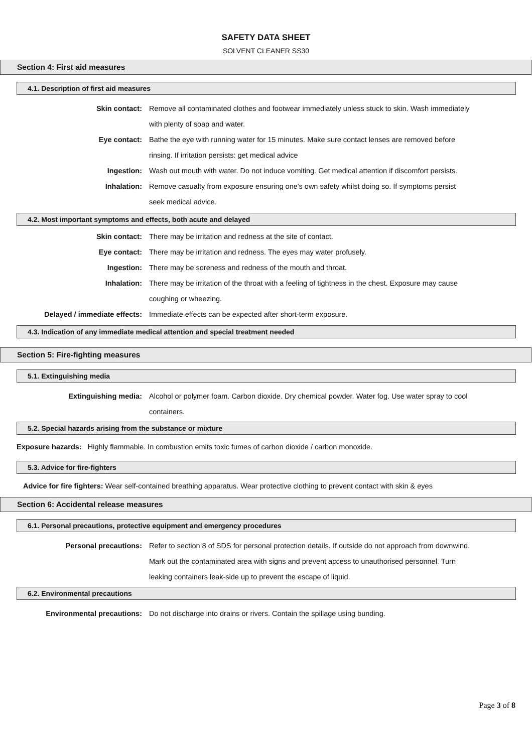SAFETY DATA SHEET
SOLVENT CLEANER SS30
Section 4: First aid measures
4.1. Description of first aid measures
Skin contact: Remove all contaminated clothes and footwear immediately unless stuck to skin. Wash immediately with plenty of soap and water.
Eye contact: Bathe the eye with running water for 15 minutes. Make sure contact lenses are removed before rinsing. If irritation persists: get medical advice
Ingestion: Wash out mouth with water. Do not induce vomiting. Get medical attention if discomfort persists.
Inhalation: Remove casualty from exposure ensuring one's own safety whilst doing so. If symptoms persist seek medical advice.
4.2. Most important symptoms and effects, both acute and delayed
Skin contact: There may be irritation and redness at the site of contact.
Eye contact: There may be irritation and redness. The eyes may water profusely.
Ingestion: There may be soreness and redness of the mouth and throat.
Inhalation: There may be irritation of the throat with a feeling of tightness in the chest. Exposure may cause coughing or wheezing.
Delayed / immediate effects: Immediate effects can be expected after short-term exposure.
4.3. Indication of any immediate medical attention and special treatment needed
Section 5: Fire-fighting measures
5.1. Extinguishing media
Extinguishing media: Alcohol or polymer foam. Carbon dioxide. Dry chemical powder. Water fog. Use water spray to cool containers.
5.2. Special hazards arising from the substance or mixture
Exposure hazards: Highly flammable. In combustion emits toxic fumes of carbon dioxide / carbon monoxide.
5.3. Advice for fire-fighters
Advice for fire fighters: Wear self-contained breathing apparatus. Wear protective clothing to prevent contact with skin & eyes
Section 6: Accidental release measures
6.1. Personal precautions, protective equipment and emergency procedures
Personal precautions: Refer to section 8 of SDS for personal protection details. If outside do not approach from downwind. Mark out the contaminated area with signs and prevent access to unauthorised personnel. Turn leaking containers leak-side up to prevent the escape of liquid.
6.2. Environmental precautions
Environmental precautions: Do not discharge into drains or rivers. Contain the spillage using bunding.
Page 3 of 8